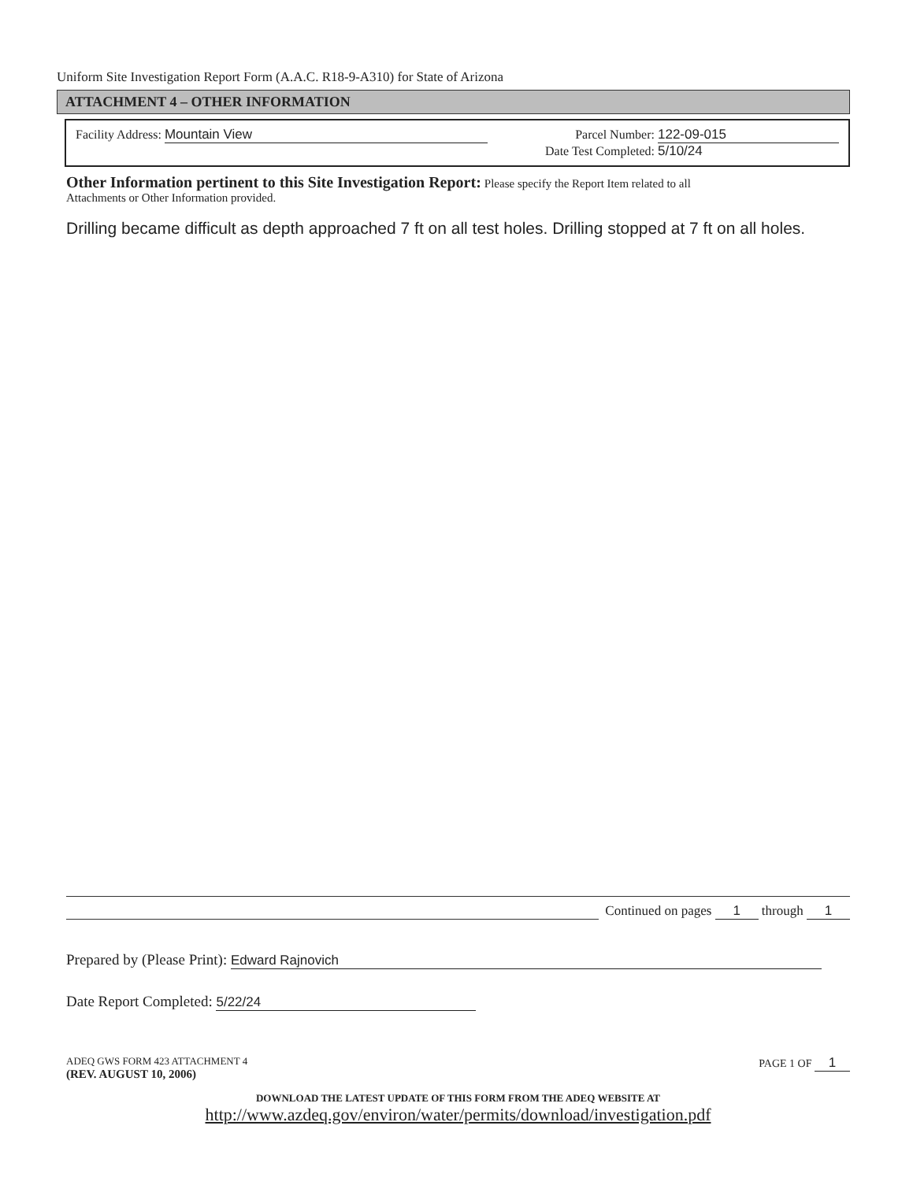Uniform Site Investigation Report Form (A.A.C. R18-9-A310) for State of Arizona
ATTACHMENT 4 – OTHER INFORMATION
Facility Address: Mountain View
Parcel Number: 122-09-015
Date Test Completed: 5/10/24
Other Information pertinent to this Site Investigation Report:
Please specify the Report Item related to all
Attachments or Other Information provided.
Drilling became difficult as depth approached 7 ft on all test holes. Drilling stopped at 7 ft on all holes.
Continued on pages 1 through 1
Prepared by (Please Print): Edward Rajnovich
Date Report Completed: 5/22/24
ADEQ GWS FORM 423 ATTACHMENT 4
(REV. AUGUST 10, 2006)
PAGE 1 OF 1
DOWNLOAD THE LATEST UPDATE OF THIS FORM FROM THE ADEQ WEBSITE AT
http://www.azdeq.gov/environ/water/permits/download/investigation.pdf